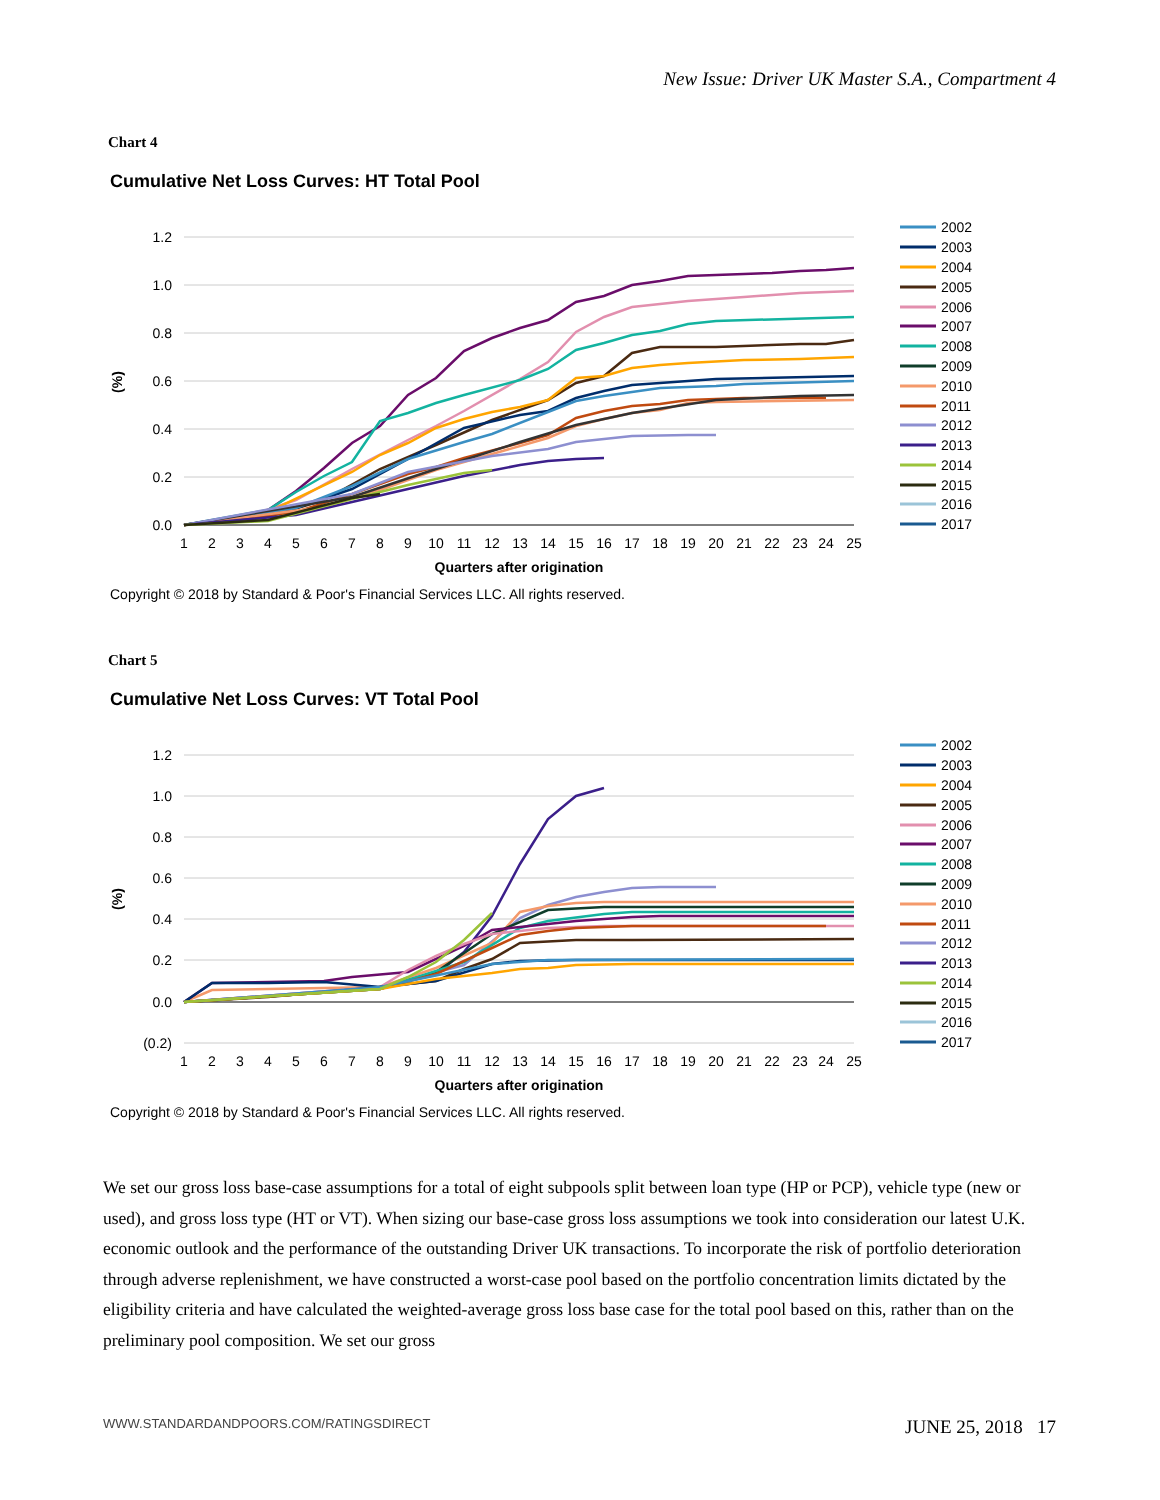New Issue: Driver UK Master S.A., Compartment 4
Chart 4
Cumulative Net Loss Curves: HT Total Pool
1.2
1.0
0.8
0.6
0.4
0.2
0.0
1
2
3
4
5
6
7
8
9
10
11
12
13
14
15
16
17
18
19
20
21
22
23
24
25
Quarters after origination
(%)
2002
2003
2004
2005
2006
2007
2008
2009
2010
2011
2012
2013
2014
2015
2016
2017
Copyright © 2018 by Standard & Poor's Financial Services LLC. All rights reserved.
Chart 5
Cumulative Net Loss Curves: VT Total Pool
1.2
1.0
0.8
0.6
0.4
0.2
0.0
(0.2)
1
2
3
4
5
6
7
8
9
10
11
12
13
14
15
16
17
18
19
20
21
22
23
24
25
Quarters after origination
(%)
2002
2003
2004
2005
2006
2007
2008
2009
2010
2011
2012
2013
2014
2015
2016
2017
Copyright © 2018 by Standard & Poor's Financial Services LLC. All rights reserved.
We set our gross loss base-case assumptions for a total of eight subpools split between loan type (HP or PCP), vehicle type (new or used), and gross loss type (HT or VT). When sizing our base-case gross loss assumptions we took into consideration our latest U.K. economic outlook and the performance of the outstanding Driver UK transactions. To incorporate the risk of portfolio deterioration through adverse replenishment, we have constructed a worst-case pool based on the portfolio concentration limits dictated by the eligibility criteria and have calculated the weighted-average gross loss base case for the total pool based on this, rather than on the preliminary pool composition. We set our gross
WWW.STANDARDANDPOORS.COM/RATINGSDIRECT JUNE 25, 2018 17